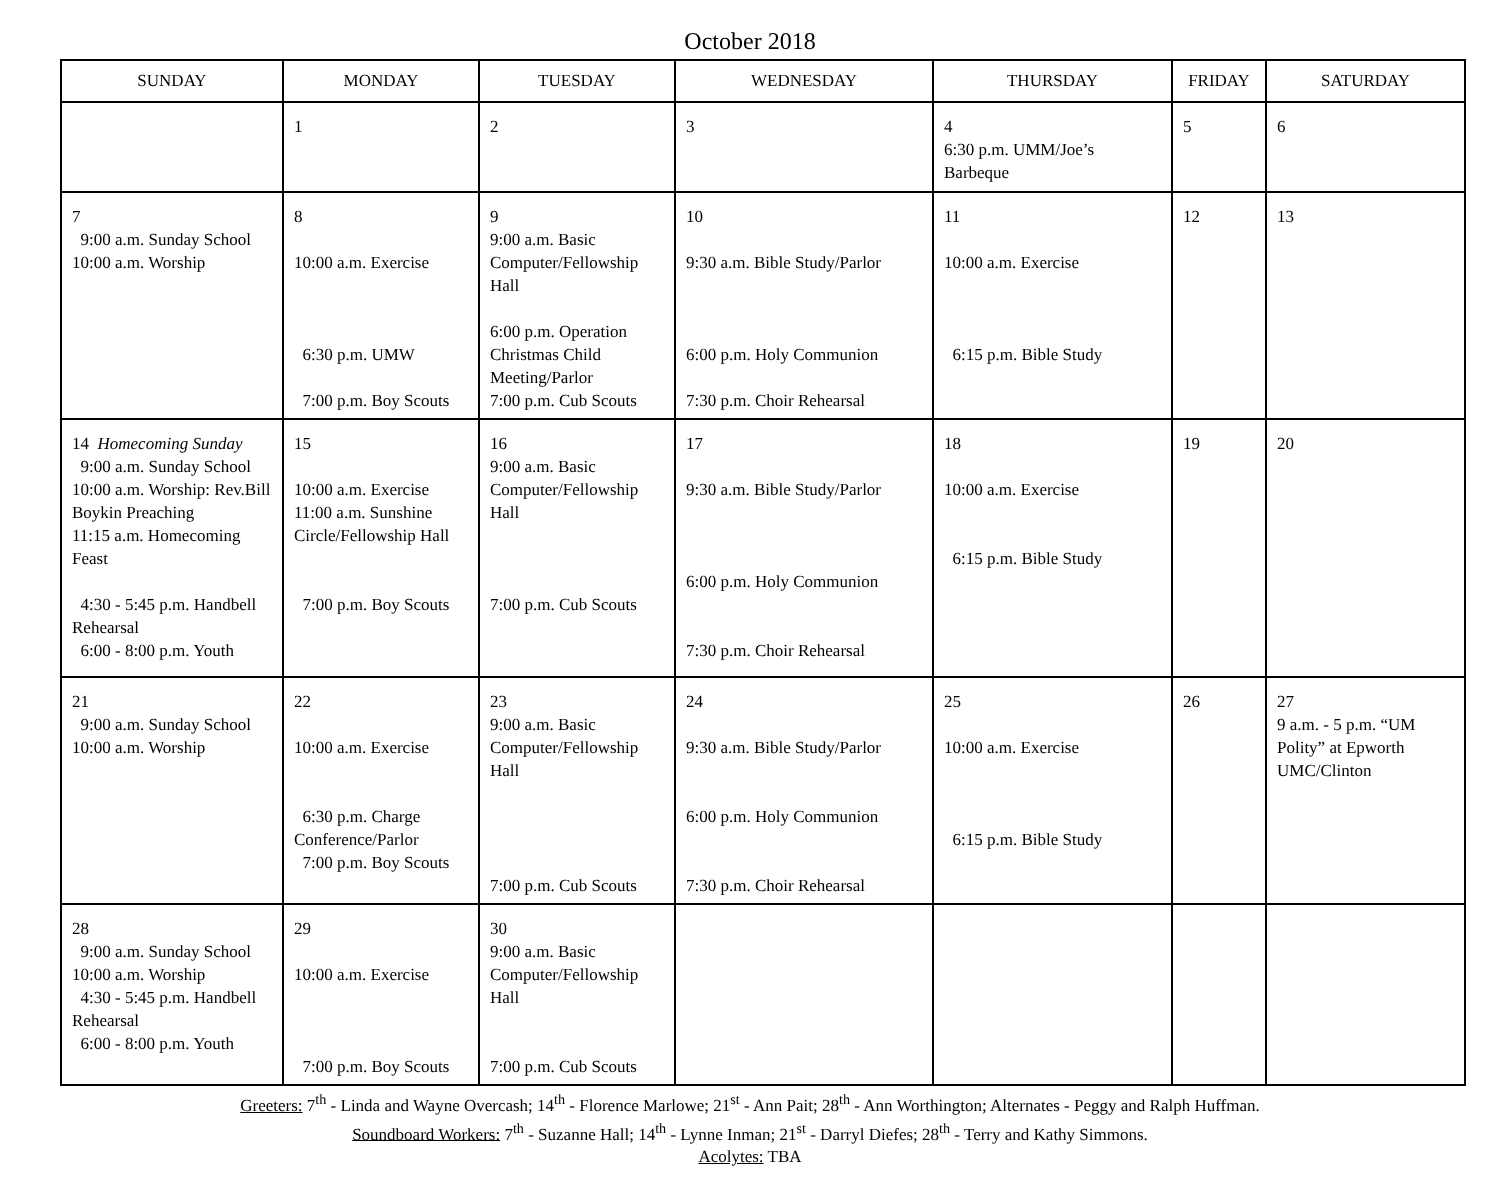October 2018
| SUNDAY | MONDAY | TUESDAY | WEDNESDAY | THURSDAY | FRIDAY | SATURDAY |
| --- | --- | --- | --- | --- | --- | --- |
| | 1 | 2 | 3 | 4 6:30 p.m. UMM/Joe’s Barbeque | 5 | 6 |
| 7 9:00 a.m. Sunday School 10:00 a.m. Worship | 8 10:00 a.m. Exercise 6:30 p.m. UMW 7:00 p.m. Boy Scouts | 9 9:00 a.m. Basic Computer/Fellowship Hall 6:00 p.m. Operation Christmas Child Meeting/Parlor 7:00 p.m. Cub Scouts | 10 9:30 a.m. Bible Study/Parlor 6:00 p.m. Holy Communion 7:30 p.m. Choir Rehearsal | 11 10:00 a.m. Exercise 6:15 p.m. Bible Study | 12 | 13 |
| 14 Homecoming Sunday 9:00 a.m. Sunday School 10:00 a.m. Worship: Rev.Bill Boykin Preaching 11:15 a.m. Homecoming Feast 4:30 - 5:45 p.m. Handbell Rehearsal 6:00 - 8:00 p.m. Youth | 15 10:00 a.m. Exercise 11:00 a.m. Sunshine Circle/Fellowship Hall 7:00 p.m. Boy Scouts | 16 9:00 a.m. Basic Computer/Fellowship Hall 7:00 p.m. Cub Scouts | 17 9:30 a.m. Bible Study/Parlor 6:00 p.m. Holy Communion 7:30 p.m. Choir Rehearsal | 18 10:00 a.m. Exercise 6:15 p.m. Bible Study | 19 | 20 |
| 21 9:00 a.m. Sunday School 10:00 a.m. Worship | 22 10:00 a.m. Exercise 6:30 p.m. Charge Conference/Parlor 7:00 p.m. Boy Scouts | 23 9:00 a.m. Basic Computer/Fellowship Hall 7:00 p.m. Cub Scouts | 24 9:30 a.m. Bible Study/Parlor 6:00 p.m. Holy Communion 7:30 p.m. Choir Rehearsal | 25 10:00 a.m. Exercise 6:15 p.m. Bible Study | 26 | 27 9 a.m. - 5 p.m. “UM Polity” at Epworth UMC/Clinton |
| 28 9:00 a.m. Sunday School 10:00 a.m. Worship 4:30 - 5:45 p.m. Handbell Rehearsal 6:00 - 8:00 p.m. Youth | 29 10:00 a.m. Exercise 7:00 p.m. Boy Scouts | 30 9:00 a.m. Basic Computer/Fellowship Hall 7:00 p.m. Cub Scouts | | | | |
Greeters: 7<sup>th</sup> - Linda and Wayne Overcash; 14<sup>th</sup> - Florence Marlowe; 21<sup>st</sup> - Ann Pait; 28<sup>th</sup> - Ann Worthington; Alternates - Peggy and Ralph Huffman.
Soundboard Workers: 7<sup>th</sup> - Suzanne Hall; 14<sup>th</sup> - Lynne Inman; 21<sup>st</sup> - Darryl Diefes; 28<sup>th</sup> - Terry and Kathy Simmons.
Acolytes: TBA